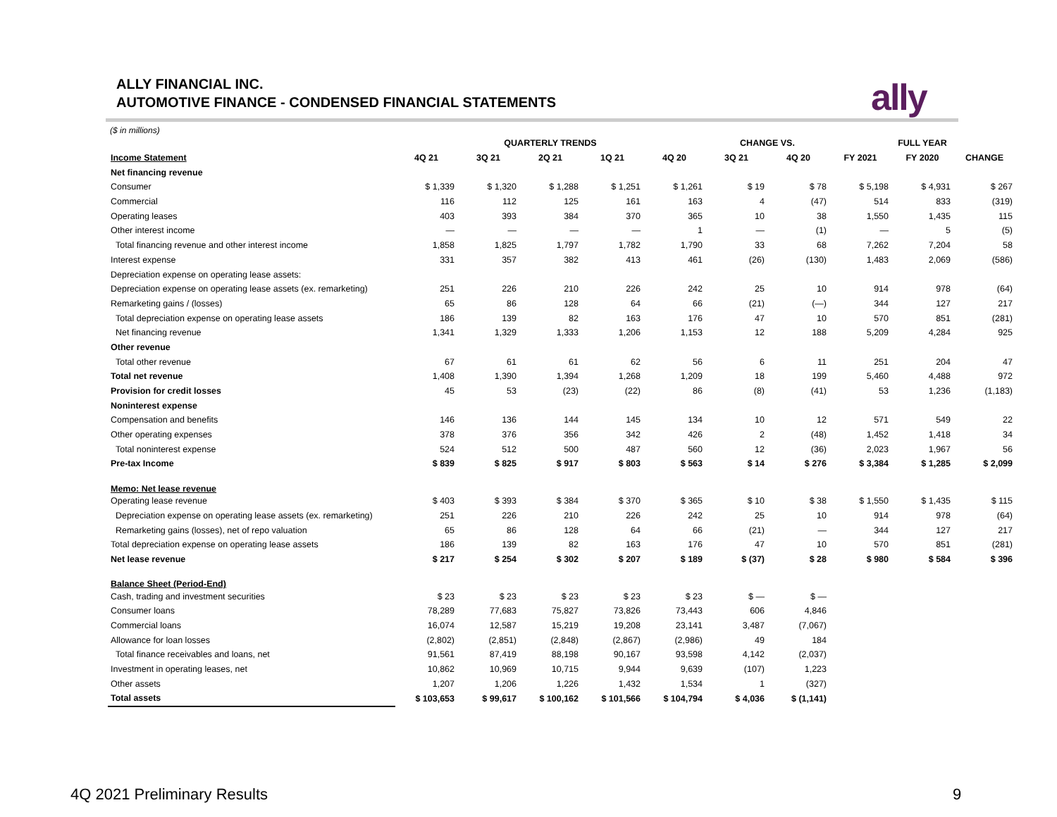ALLY FINANCIAL INC.
AUTOMOTIVE FINANCE - CONDENSED FINANCIAL STATEMENTS
ally
($ in millions)
| | QUARTERLY TRENDS | | | | | CHANGE VS. | | FULL YEAR | | |
| --- | --- | --- | --- | --- | --- | --- | --- | --- | --- | --- |
| Income Statement | 4Q 21 | 3Q 21 | 2Q 21 | 1Q 21 | 4Q 20 | 3Q 21 | 4Q 20 | FY 2021 | FY 2020 | CHANGE |
| Net financing revenue | | | | | | | | | | |
| Consumer | $ 1,339 | $ 1,320 | $ 1,288 | $ 1,251 | $ 1,261 | $ 19 | $ 78 | $ 5,198 | $ 4,931 | $ 267 |
| Commercial | 116 | 112 | 125 | 161 | 163 | 4 | (47) | 514 | 833 | (319) |
| Operating leases | 403 | 393 | 384 | 370 | 365 | 10 | 38 | 1,550 | 1,435 | 115 |
| Other interest income | — | — | — | — | 1 | — | (1) | — | 5 | (5) |
| Total financing revenue and other interest income | 1,858 | 1,825 | 1,797 | 1,782 | 1,790 | 33 | 68 | 7,262 | 7,204 | 58 |
| Interest expense | 331 | 357 | 382 | 413 | 461 | (26) | (130) | 1,483 | 2,069 | (586) |
| Depreciation expense on operating lease assets: | | | | | | | | | | |
| Depreciation expense on operating lease assets (ex. remarketing) | 251 | 226 | 210 | 226 | 242 | 25 | 10 | 914 | 978 | (64) |
| Remarketing gains / (losses) | 65 | 86 | 128 | 64 | 66 | (21) | (—) | 344 | 127 | 217 |
| Total depreciation expense on operating lease assets | 186 | 139 | 82 | 163 | 176 | 47 | 10 | 570 | 851 | (281) |
| Net financing revenue | 1,341 | 1,329 | 1,333 | 1,206 | 1,153 | 12 | 188 | 5,209 | 4,284 | 925 |
| Other revenue | | | | | | | | | | |
| Total other revenue | 67 | 61 | 61 | 62 | 56 | 6 | 11 | 251 | 204 | 47 |
| Total net revenue | 1,408 | 1,390 | 1,394 | 1,268 | 1,209 | 18 | 199 | 5,460 | 4,488 | 972 |
| Provision for credit losses | 45 | 53 | (23) | (22) | 86 | (8) | (41) | 53 | 1,236 | (1,183) |
| Noninterest expense | | | | | | | | | | |
| Compensation and benefits | 146 | 136 | 144 | 145 | 134 | 10 | 12 | 571 | 549 | 22 |
| Other operating expenses | 378 | 376 | 356 | 342 | 426 | 2 | (48) | 1,452 | 1,418 | 34 |
| Total noninterest expense | 524 | 512 | 500 | 487 | 560 | 12 | (36) | 2,023 | 1,967 | 56 |
| Pre-tax Income | $ 839 | $ 825 | $ 917 | $ 803 | $ 563 | $ 14 | $ 276 | $ 3,384 | $ 1,285 | $ 2,099 |
| Memo: Net lease revenue | | | | | | | | | | |
| Operating lease revenue | $ 403 | $ 393 | $ 384 | $ 370 | $ 365 | $ 10 | $ 38 | $ 1,550 | $ 1,435 | $ 115 |
| Depreciation expense on operating lease assets (ex. remarketing) | 251 | 226 | 210 | 226 | 242 | 25 | 10 | 914 | 978 | (64) |
| Remarketing gains (losses), net of repo valuation | 65 | 86 | 128 | 64 | 66 | (21) | — | 344 | 127 | 217 |
| Total depreciation expense on operating lease assets | 186 | 139 | 82 | 163 | 176 | 47 | 10 | 570 | 851 | (281) |
| Net lease revenue | $ 217 | $ 254 | $ 302 | $ 207 | $ 189 | $ (37) | $ 28 | $ 980 | $ 584 | $ 396 |
| Balance Sheet (Period-End) | | | | | | | | | | |
| Cash, trading and investment securities | $ 23 | $ 23 | $ 23 | $ 23 | $ 23 | $ — | $ — | | | |
| Consumer loans | 78,289 | 77,683 | 75,827 | 73,826 | 73,443 | 606 | 4,846 | | | |
| Commercial loans | 16,074 | 12,587 | 15,219 | 19,208 | 23,141 | 3,487 | (7,067) | | | |
| Allowance for loan losses | (2,802) | (2,851) | (2,848) | (2,867) | (2,986) | 49 | 184 | | | |
| Total finance receivables and loans, net | 91,561 | 87,419 | 88,198 | 90,167 | 93,598 | 4,142 | (2,037) | | | |
| Investment in operating leases, net | 10,862 | 10,969 | 10,715 | 9,944 | 9,639 | (107) | 1,223 | | | |
| Other assets | 1,207 | 1,206 | 1,226 | 1,432 | 1,534 | 1 | (327) | | | |
| Total assets | $ 103,653 | $ 99,617 | $ 100,162 | $ 101,566 | $ 104,794 | $ 4,036 | $ (1,141) | | | |
4Q 2021 Preliminary Results 9